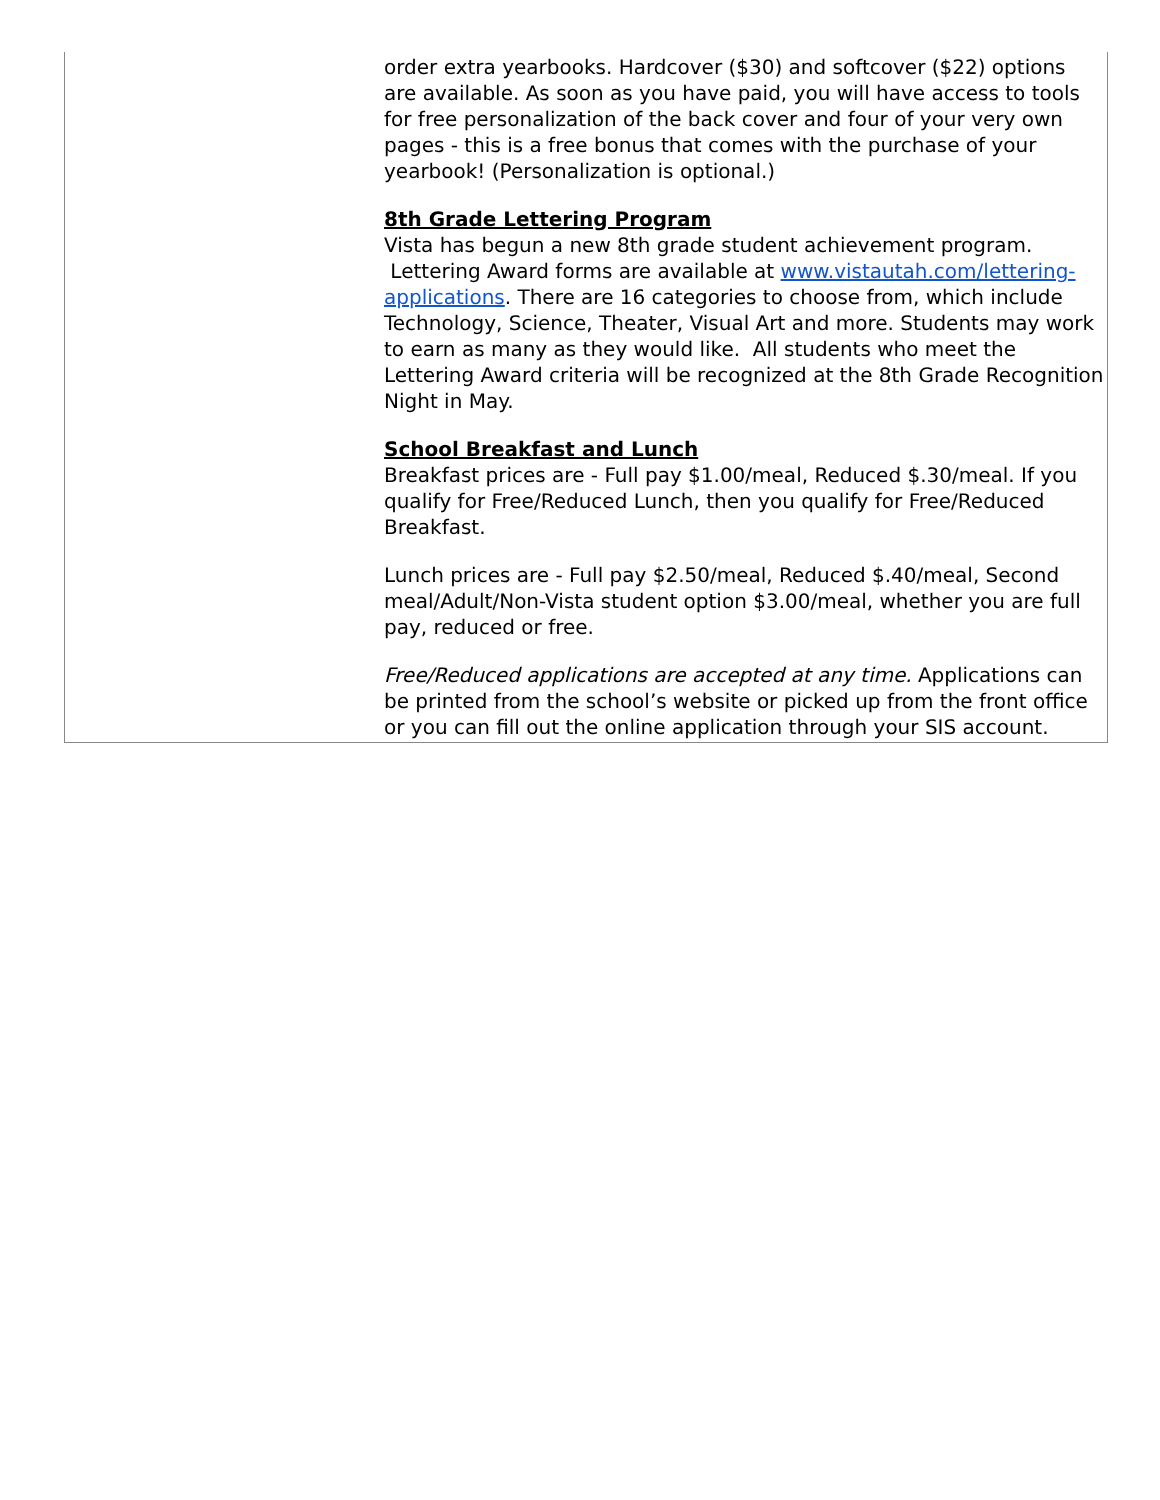order extra yearbooks. Hardcover ($30) and softcover ($22) options are available. As soon as you have paid, you will have access to tools for free personalization of the back cover and four of your very own pages - this is a free bonus that comes with the purchase of your yearbook! (Personalization is optional.)
8th Grade Lettering Program
Vista has begun a new 8th grade student achievement program. Lettering Award forms are available at www.vistautah.com/lettering-applications. There are 16 categories to choose from, which include Technology, Science, Theater, Visual Art and more. Students may work to earn as many as they would like. All students who meet the Lettering Award criteria will be recognized at the 8th Grade Recognition Night in May.
School Breakfast and Lunch
Breakfast prices are - Full pay $1.00/meal, Reduced $.30/meal. If you qualify for Free/Reduced Lunch, then you qualify for Free/Reduced Breakfast.
Lunch prices are - Full pay $2.50/meal, Reduced $.40/meal, Second meal/Adult/Non-Vista student option $3.00/meal, whether you are full pay, reduced or free.
Free/Reduced applications are accepted at any time. Applications can be printed from the school’s website or picked up from the front office or you can fill out the online application through your SIS account.